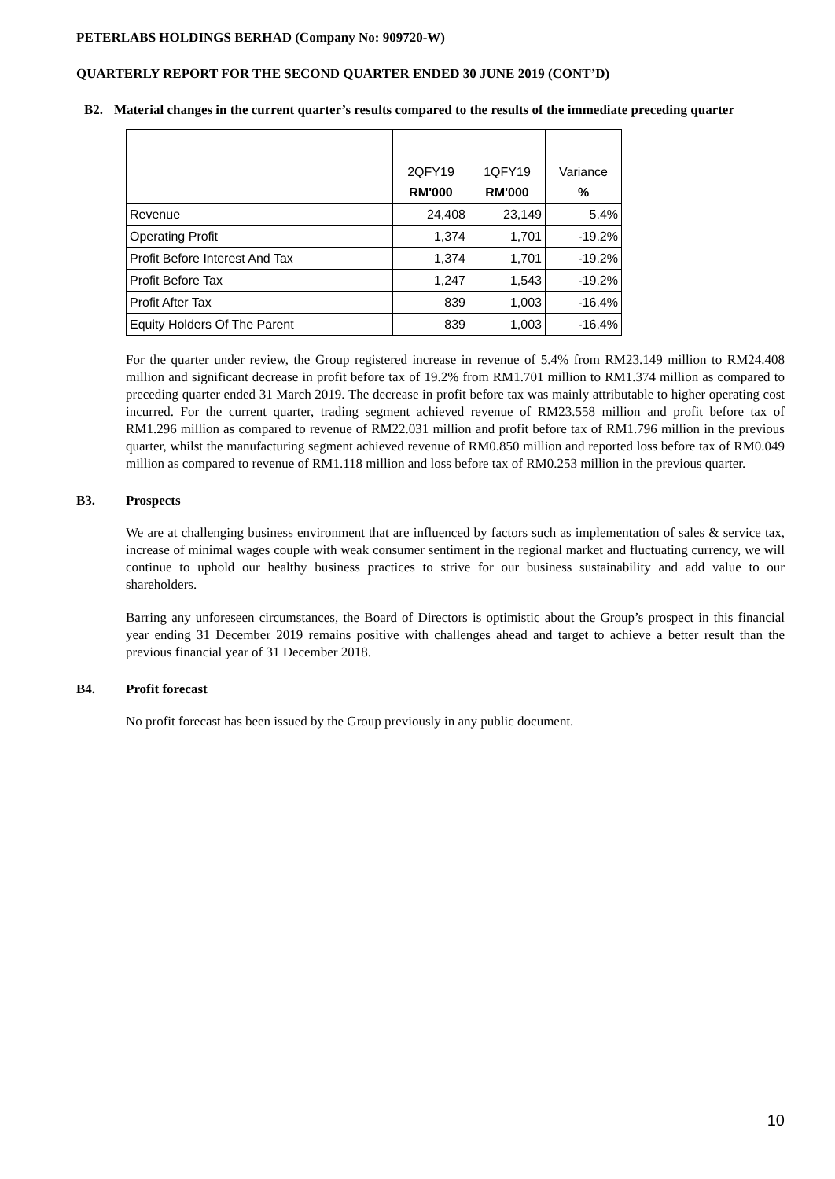PETERLABS HOLDINGS BERHAD (Company No: 909720-W)
QUARTERLY REPORT FOR THE SECOND QUARTER ENDED 30 JUNE 2019 (CONT’D)
B2. Material changes in the current quarter’s results compared to the results of the immediate preceding quarter
| | 2QFY19 | 1QFY19 | Variance |
| --- | --- | --- | --- |
| | RM'000 | RM'000 | % |
| Revenue | 24,408 | 23,149 | 5.4% |
| Operating Profit | 1,374 | 1,701 | -19.2% |
| Profit Before Interest And Tax | 1,374 | 1,701 | -19.2% |
| Profit Before Tax | 1,247 | 1,543 | -19.2% |
| Profit After Tax | 839 | 1,003 | -16.4% |
| Equity Holders Of The Parent | 839 | 1,003 | -16.4% |
For the quarter under review, the Group registered increase in revenue of 5.4% from RM23.149 million to RM24.408 million and significant decrease in profit before tax of 19.2% from RM1.701 million to RM1.374 million as compared to preceding quarter ended 31 March 2019. The decrease in profit before tax was mainly attributable to higher operating cost incurred. For the current quarter, trading segment achieved revenue of RM23.558 million and profit before tax of RM1.296 million as compared to revenue of RM22.031 million and profit before tax of RM1.796 million in the previous quarter, whilst the manufacturing segment achieved revenue of RM0.850 million and reported loss before tax of RM0.049 million as compared to revenue of RM1.118 million and loss before tax of RM0.253 million in the previous quarter.
B3. Prospects
We are at challenging business environment that are influenced by factors such as implementation of sales & service tax, increase of minimal wages couple with weak consumer sentiment in the regional market and fluctuating currency, we will continue to uphold our healthy business practices to strive for our business sustainability and add value to our shareholders.
Barring any unforeseen circumstances, the Board of Directors is optimistic about the Group’s prospect in this financial year ending 31 December 2019 remains positive with challenges ahead and target to achieve a better result than the previous financial year of 31 December 2018.
B4. Profit forecast
No profit forecast has been issued by the Group previously in any public document.
10